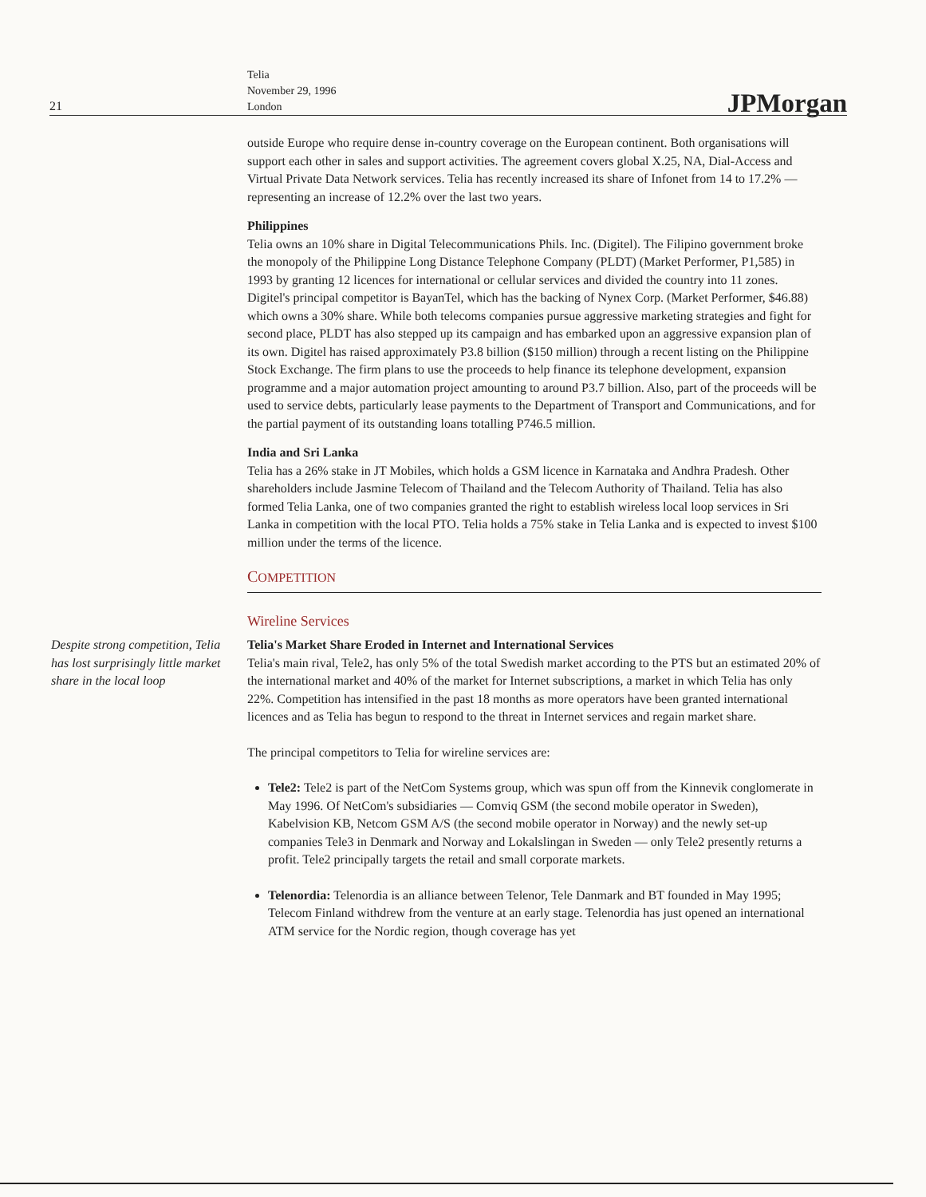21
Telia
November 29, 1996
London
JPMorgan
outside Europe who require dense in-country coverage on the European continent. Both organisations will support each other in sales and support activities. The agreement covers global X.25, NA, Dial-Access and Virtual Private Data Network services. Telia has recently increased its share of Infonet from 14 to 17.2% — representing an increase of 12.2% over the last two years.
Philippines
Telia owns an 10% share in Digital Telecommunications Phils. Inc. (Digitel). The Filipino government broke the monopoly of the Philippine Long Distance Telephone Company (PLDT) (Market Performer, P1,585) in 1993 by granting 12 licences for international or cellular services and divided the country into 11 zones. Digitel's principal competitor is BayanTel, which has the backing of Nynex Corp. (Market Performer, $46.88) which owns a 30% share. While both telecoms companies pursue aggressive marketing strategies and fight for second place, PLDT has also stepped up its campaign and has embarked upon an aggressive expansion plan of its own. Digitel has raised approximately P3.8 billion ($150 million) through a recent listing on the Philippine Stock Exchange. The firm plans to use the proceeds to help finance its telephone development, expansion programme and a major automation project amounting to around P3.7 billion. Also, part of the proceeds will be used to service debts, particularly lease payments to the Department of Transport and Communications, and for the partial payment of its outstanding loans totalling P746.5 million.
India and Sri Lanka
Telia has a 26% stake in JT Mobiles, which holds a GSM licence in Karnataka and Andhra Pradesh. Other shareholders include Jasmine Telecom of Thailand and the Telecom Authority of Thailand. Telia has also formed Telia Lanka, one of two companies granted the right to establish wireless local loop services in Sri Lanka in competition with the local PTO. Telia holds a 75% stake in Telia Lanka and is expected to invest $100 million under the terms of the licence.
COMPETITION
Wireline Services
Despite strong competition, Telia has lost surprisingly little market share in the local loop
Telia's Market Share Eroded in Internet and International Services
Telia's main rival, Tele2, has only 5% of the total Swedish market according to the PTS but an estimated 20% of the international market and 40% of the market for Internet subscriptions, a market in which Telia has only 22%. Competition has intensified in the past 18 months as more operators have been granted international licences and as Telia has begun to respond to the threat in Internet services and regain market share.
The principal competitors to Telia for wireline services are:
Tele2: Tele2 is part of the NetCom Systems group, which was spun off from the Kinnevik conglomerate in May 1996. Of NetCom's subsidiaries — Comviq GSM (the second mobile operator in Sweden), Kabelvision KB, Netcom GSM A/S (the second mobile operator in Norway) and the newly set-up companies Tele3 in Denmark and Norway and Lokalslingan in Sweden — only Tele2 presently returns a profit. Tele2 principally targets the retail and small corporate markets.
Telenordia: Telenordia is an alliance between Telenor, Tele Danmark and BT founded in May 1995; Telecom Finland withdrew from the venture at an early stage. Telenordia has just opened an international ATM service for the Nordic region, though coverage has yet